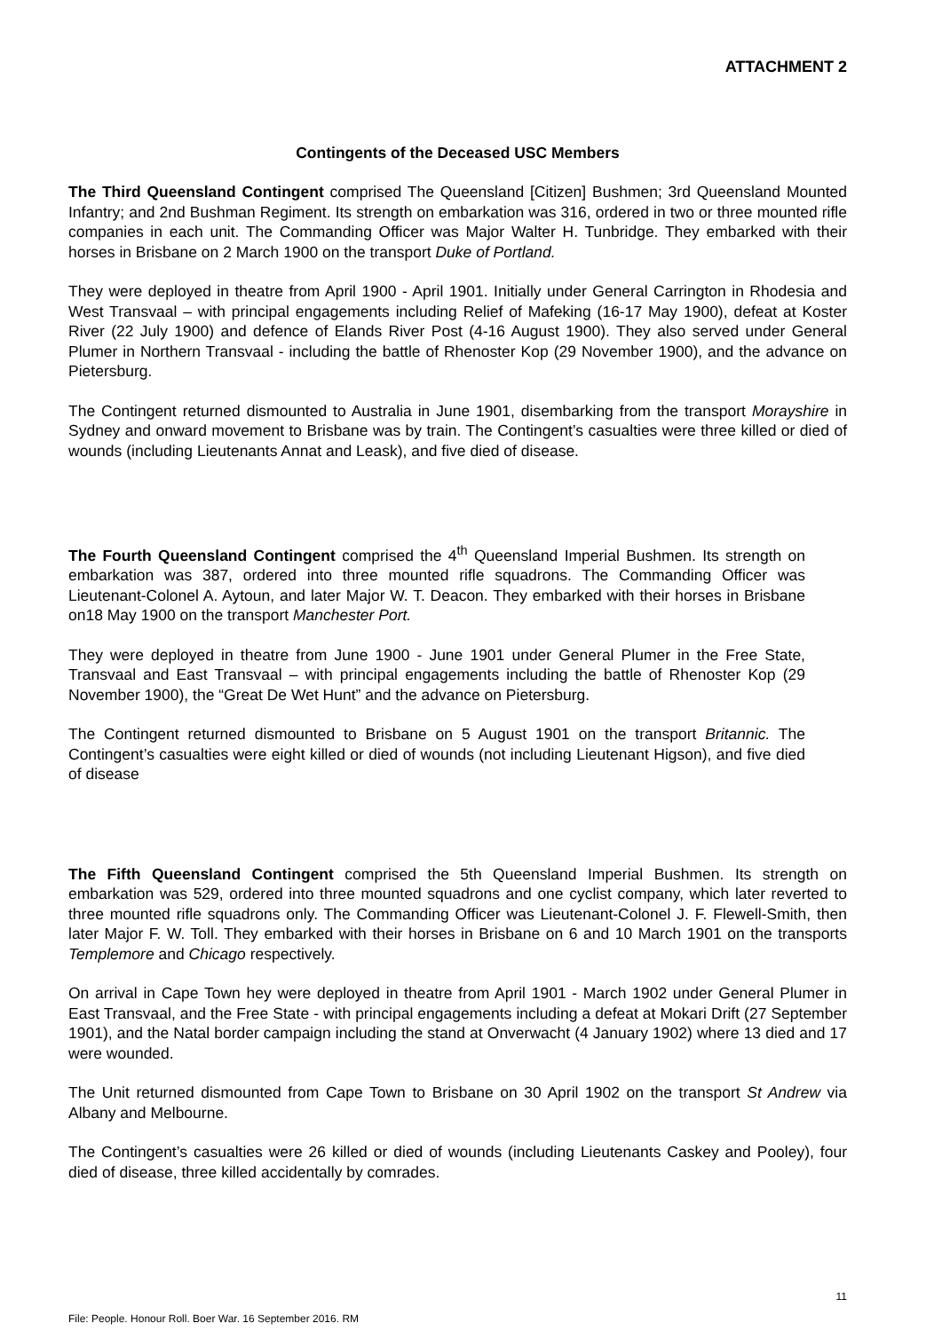ATTACHMENT 2
Contingents of the Deceased USC Members
The Third Queensland Contingent comprised The Queensland [Citizen] Bushmen; 3rd Queensland Mounted Infantry; and 2nd Bushman Regiment. Its strength on embarkation was 316, ordered in two or three mounted rifle companies in each unit. The Commanding Officer was Major Walter H. Tunbridge. They embarked with their horses in Brisbane on 2 March 1900 on the transport Duke of Portland.
They were deployed in theatre from April 1900 - April 1901. Initially under General Carrington in Rhodesia and West Transvaal – with principal engagements including Relief of Mafeking (16-17 May 1900), defeat at Koster River (22 July 1900) and defence of Elands River Post (4-16 August 1900). They also served under General Plumer in Northern Transvaal - including the battle of Rhenoster Kop (29 November 1900), and the advance on Pietersburg.
The Contingent returned dismounted to Australia in June 1901, disembarking from the transport Morayshire in Sydney and onward movement to Brisbane was by train. The Contingent’s casualties were three killed or died of wounds (including Lieutenants Annat and Leask), and five died of disease.
The Fourth Queensland Contingent comprised the 4<sup>th</sup> Queensland Imperial Bushmen. Its strength on embarkation was 387, ordered into three mounted rifle squadrons. The Commanding Officer was Lieutenant-Colonel A. Aytoun, and later Major W. T. Deacon. They embarked with their horses in Brisbane on18 May 1900 on the transport Manchester Port.
They were deployed in theatre from June 1900 - June 1901 under General Plumer in the Free State, Transvaal and East Transvaal – with principal engagements including the battle of Rhenoster Kop (29 November 1900), the “Great De Wet Hunt” and the advance on Pietersburg.
The Contingent returned dismounted to Brisbane on 5 August 1901 on the transport Britannic. The Contingent’s casualties were eight killed or died of wounds (not including Lieutenant Higson), and five died of disease
The Fifth Queensland Contingent comprised the 5th Queensland Imperial Bushmen. Its strength on embarkation was 529, ordered into three mounted squadrons and one cyclist company, which later reverted to three mounted rifle squadrons only. The Commanding Officer was Lieutenant-Colonel J. F. Flewell-Smith, then later Major F. W. Toll. They embarked with their horses in Brisbane on 6 and 10 March 1901 on the transports Templemore and Chicago respectively.
On arrival in Cape Town hey were deployed in theatre from April 1901 - March 1902 under General Plumer in East Transvaal, and the Free State - with principal engagements including a defeat at Mokari Drift (27 September 1901), and the Natal border campaign including the stand at Onverwacht (4 January 1902) where 13 died and 17 were wounded.
The Unit returned dismounted from Cape Town to Brisbane on 30 April 1902 on the transport St Andrew via Albany and Melbourne.
The Contingent’s casualties were 26 killed or died of wounds (including Lieutenants Caskey and Pooley), four died of disease, three killed accidentally by comrades.
11
File: People. Honour Roll. Boer War. 16 September 2016. RM